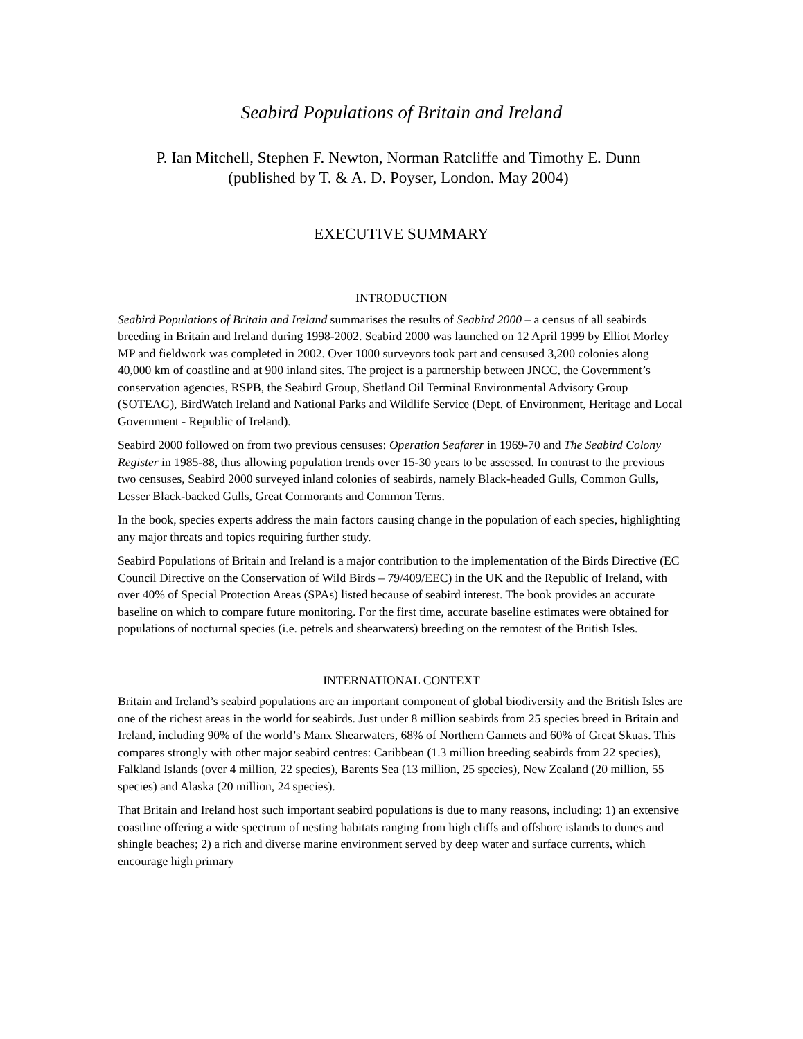Seabird Populations of Britain and Ireland
P. Ian Mitchell, Stephen F. Newton, Norman Ratcliffe and Timothy E. Dunn
(published by T. & A. D. Poyser, London. May 2004)
EXECUTIVE SUMMARY
INTRODUCTION
Seabird Populations of Britain and Ireland summarises the results of Seabird 2000 – a census of all seabirds breeding in Britain and Ireland during 1998-2002. Seabird 2000 was launched on 12 April 1999 by Elliot Morley MP and fieldwork was completed in 2002. Over 1000 surveyors took part and censused 3,200 colonies along 40,000 km of coastline and at 900 inland sites. The project is a partnership between JNCC, the Government’s conservation agencies, RSPB, the Seabird Group, Shetland Oil Terminal Environmental Advisory Group (SOTEAG), BirdWatch Ireland and National Parks and Wildlife Service (Dept. of Environment, Heritage and Local Government - Republic of Ireland).
Seabird 2000 followed on from two previous censuses: Operation Seafarer in 1969-70 and The Seabird Colony Register in 1985-88, thus allowing population trends over 15-30 years to be assessed. In contrast to the previous two censuses, Seabird 2000 surveyed inland colonies of seabirds, namely Black-headed Gulls, Common Gulls, Lesser Black-backed Gulls, Great Cormorants and Common Terns.
In the book, species experts address the main factors causing change in the population of each species, highlighting any major threats and topics requiring further study.
Seabird Populations of Britain and Ireland is a major contribution to the implementation of the Birds Directive (EC Council Directive on the Conservation of Wild Birds – 79/409/EEC) in the UK and the Republic of Ireland, with over 40% of Special Protection Areas (SPAs) listed because of seabird interest. The book provides an accurate baseline on which to compare future monitoring. For the first time, accurate baseline estimates were obtained for populations of nocturnal species (i.e. petrels and shearwaters) breeding on the remotest of the British Isles.
INTERNATIONAL CONTEXT
Britain and Ireland’s seabird populations are an important component of global biodiversity and the British Isles are one of the richest areas in the world for seabirds. Just under 8 million seabirds from 25 species breed in Britain and Ireland, including 90% of the world’s Manx Shearwaters, 68% of Northern Gannets and 60% of Great Skuas. This compares strongly with other major seabird centres: Caribbean (1.3 million breeding seabirds from 22 species), Falkland Islands (over 4 million, 22 species), Barents Sea (13 million, 25 species), New Zealand (20 million, 55 species) and Alaska (20 million, 24 species).
That Britain and Ireland host such important seabird populations is due to many reasons, including: 1) an extensive coastline offering a wide spectrum of nesting habitats ranging from high cliffs and offshore islands to dunes and shingle beaches; 2) a rich and diverse marine environment served by deep water and surface currents, which encourage high primary